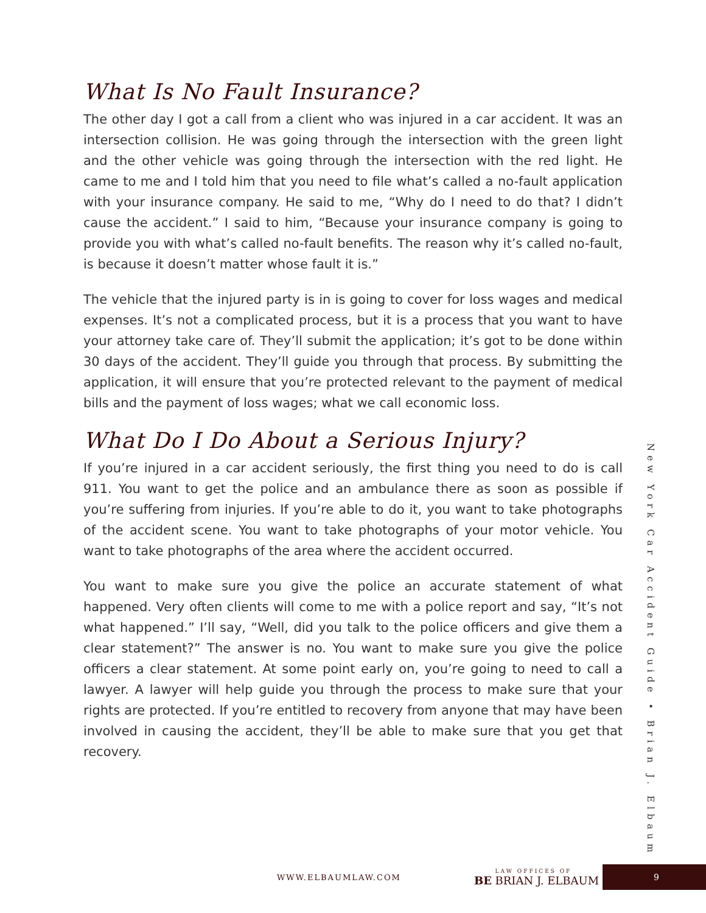What Is No Fault Insurance?
The other day I got a call from a client who was injured in a car accident. It was an intersection collision. He was going through the intersection with the green light and the other vehicle was going through the intersection with the red light. He came to me and I told him that you need to file what’s called a no-fault application with your insurance company. He said to me, “Why do I need to do that? I didn’t cause the accident.” I said to him, “Because your insurance company is going to provide you with what’s called no-fault benefits. The reason why it’s called no-fault, is because it doesn’t matter whose fault it is.”
The vehicle that the injured party is in is going to cover for loss wages and medical expenses. It’s not a complicated process, but it is a process that you want to have your attorney take care of. They’ll submit the application; it’s got to be done within 30 days of the accident. They’ll guide you through that process. By submitting the application, it will ensure that you’re protected relevant to the payment of medical bills and the payment of loss wages; what we call economic loss.
What Do I Do About a Serious Injury?
If you’re injured in a car accident seriously, the first thing you need to do is call 911. You want to get the police and an ambulance there as soon as possible if you’re suffering from injuries. If you’re able to do it, you want to take photographs of the accident scene. You want to take photographs of your motor vehicle. You want to take photographs of the area where the accident occurred.
You want to make sure you give the police an accurate statement of what happened. Very often clients will come to me with a police report and say, “It’s not what happened.” I’ll say, “Well, did you talk to the police officers and give them a clear statement?” The answer is no. You want to make sure you give the police officers a clear statement. At some point early on, you’re going to need to call a lawyer. A lawyer will help guide you through the process to make sure that your rights are protected. If you’re entitled to recovery from anyone that may have been involved in causing the accident, they’ll be able to make sure that you get that recovery.
New York Car Accident Guide • Brian J. Elbaum
WWW.ELBAUMLAW.COM BE LAW OFFICES OF BRIAN J. ELBAUM
9